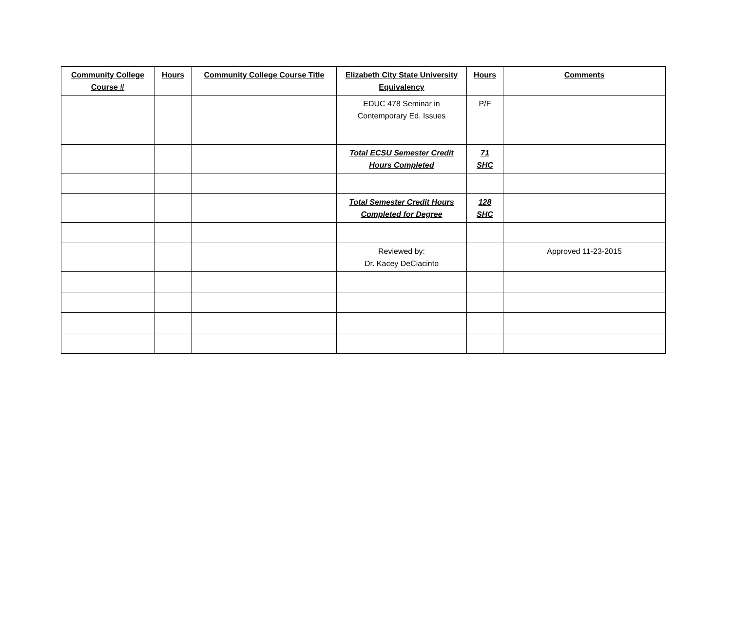| Community College Course # | Hours | Community College Course Title | Elizabeth City State University Equivalency | Hours | Comments |
| --- | --- | --- | --- | --- | --- |
| | | | EDUC 478 Seminar in Contemporary Ed. Issues | P/F | |
| | | | Total ECSU Semester Credit Hours Completed | 71 SHC | |
| | | | Total Semester Credit Hours Completed for Degree | 128 SHC | |
| | | | Reviewed by: Dr. Kacey DeCiacinto | | Approved 11-23-2015 |